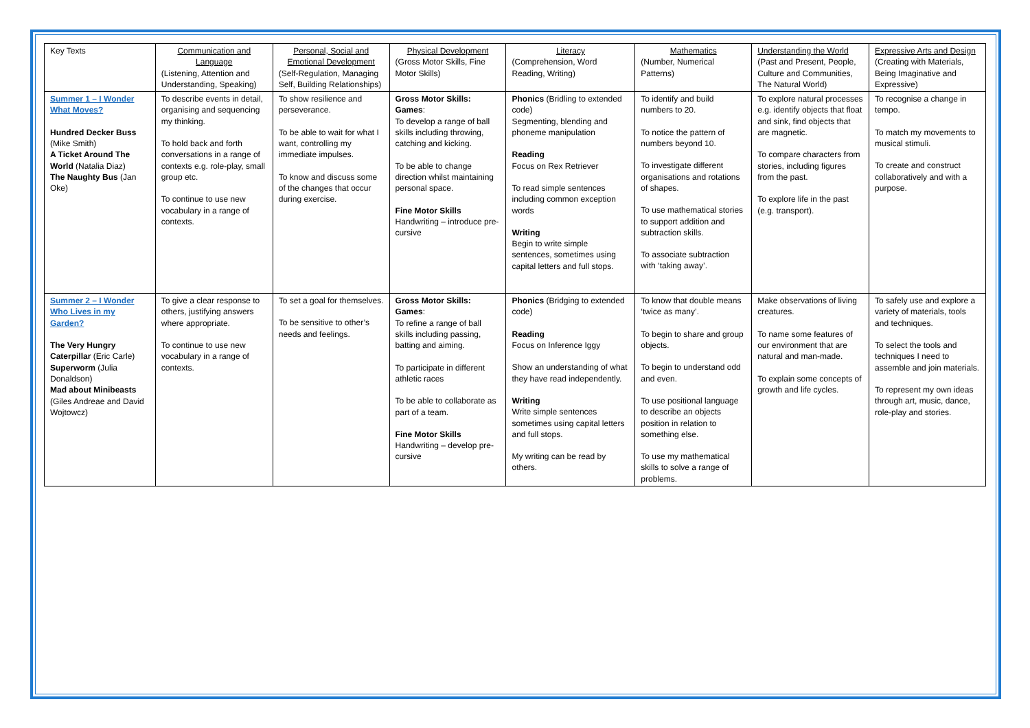| Key Texts | Communication and Language (Listening, Attention and Understanding, Speaking) | Personal, Social and Emotional Development (Self-Regulation, Managing Self, Building Relationships) | Physical Development (Gross Motor Skills, Fine Motor Skills) | Literacy (Comprehension, Word Reading, Writing) | Mathematics (Number, Numerical Patterns) | Understanding the World (Past and Present, People, Culture and Communities, The Natural World) | Expressive Arts and Design (Creating with Materials, Being Imaginative and Expressive) |
| Summer 1 – I Wonder What Moves? Hundred Decker Buss (Mike Smith) A Ticket Around The World (Natalia Diaz) The Naughty Bus (Jan Oke) | To describe events in detail, organising and sequencing my thinking. To hold back and forth conversations in a range of contexts e.g. role-play, small group etc. To continue to use new vocabulary in a range of contexts. | To show resilience and perseverance. To be able to wait for what I want, controlling my immediate impulses. To know and discuss some of the changes that occur during exercise. | Gross Motor Skills: Games : To develop a range of ball skills including throwing, catching and kicking. To be able to change direction whilst maintaining personal space. Fine Motor Skills Handwriting – introduce pre-cursive | Phonics (Bridling to extended code) Segmenting, blending and phoneme manipulation Reading Focus on Rex Retriever To read simple sentences including common exception words Writing Begin to write simple sentences, sometimes using capital letters and full stops. | To identify and build numbers to 20. To notice the pattern of numbers beyond 10. To investigate different organisations and rotations of shapes. To use mathematical stories to support addition and subtraction skills. To associate subtraction with ‘taking away’. | To explore natural processes e.g. identify objects that float and sink, find objects that are magnetic. To compare characters from stories, including figures from the past. To explore life in the past (e.g. transport). | To recognise a change in tempo. To match my movements to musical stimuli. To create and construct collaboratively and with a purpose. |
| Summer 2 – I Wonder Who Lives in my Garden? The Very Hungry Caterpillar (Eric Carle) Superworm (Julia Donaldson) Mad about Minibeasts (Giles Andreae and David Wojtowcz) | To give a clear response to others, justifying answers where appropriate. To continue to use new vocabulary in a range of contexts. | To set a goal for themselves. To be sensitive to other’s needs and feelings. | Gross Motor Skills: Games : To refine a range of ball skills including passing, batting and aiming. To participate in different athletic races To be able to collaborate as part of a team. Fine Motor Skills Handwriting – develop pre-cursive | Phonics (Bridging to extended code) Reading Focus on Inference Iggy Show an understanding of what they have read independently. Writing Write simple sentences sometimes using capital letters and full stops. My writing can be read by others. | To know that double means ‘twice as many’. To begin to share and group objects. To begin to understand odd and even. To use positional language to describe an objects position in relation to something else. To use my mathematical skills to solve a range of problems. | Make observations of living creatures. To name some features of our environment that are natural and man-made. To explain some concepts of growth and life cycles. | To safely use and explore a variety of materials, tools and techniques. To select the tools and techniques I need to assemble and join materials. To represent my own ideas through art, music, dance, role-play and stories. |